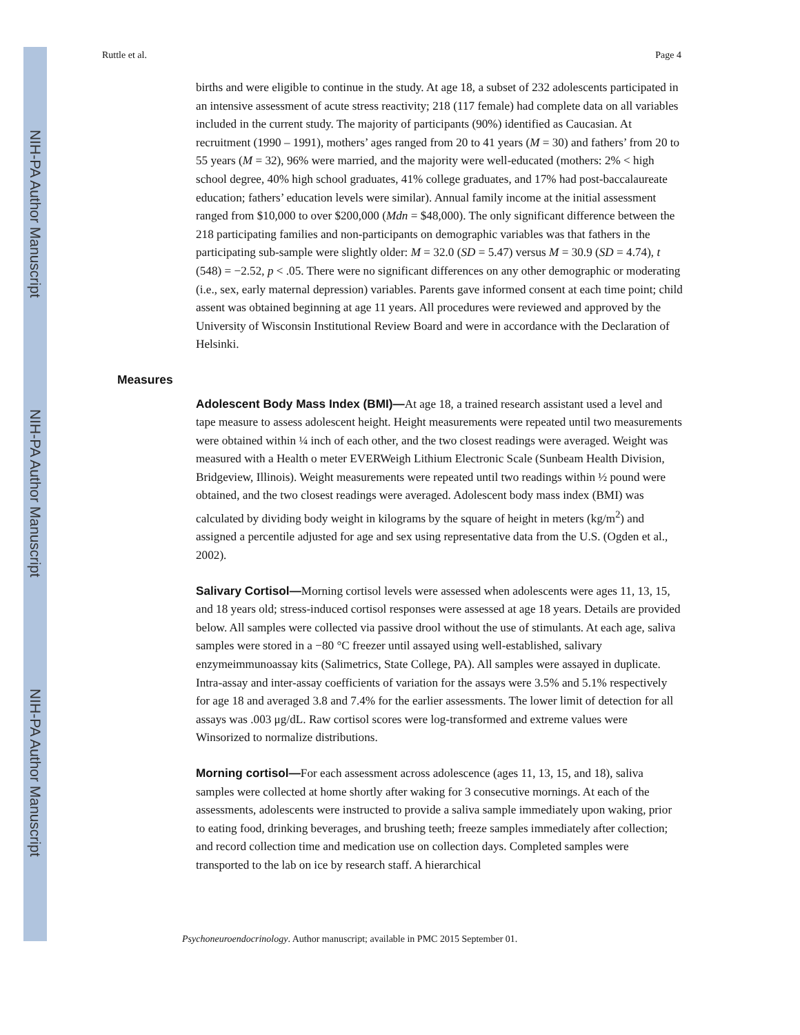NIH-PA Author Manuscript
NIH-PA Author Manuscript
NIH-PA Author Manuscript
Ruttle et al. Page 4
births and were eligible to continue in the study. At age 18, a subset of 232 adolescents participated in an intensive assessment of acute stress reactivity; 218 (117 female) had complete data on all variables included in the current study. The majority of participants (90%) identified as Caucasian. At recruitment (1990 – 1991), mothers’ ages ranged from 20 to 41 years (M = 30) and fathers’ from 20 to 55 years (M = 32), 96% were married, and the majority were well-educated (mothers: 2% < high school degree, 40% high school graduates, 41% college graduates, and 17% had post-baccalaureate education; fathers’ education levels were similar). Annual family income at the initial assessment ranged from $10,000 to over $200,000 (Mdn = $48,000). The only significant difference between the 218 participating families and non-participants on demographic variables was that fathers in the participating sub-sample were slightly older: M = 32.0 (SD = 5.47) versus M = 30.9 (SD = 4.74), t (548) = −2.52, p < .05. There were no significant differences on any other demographic or moderating (i.e., sex, early maternal depression) variables. Parents gave informed consent at each time point; child assent was obtained beginning at age 11 years. All procedures were reviewed and approved by the University of Wisconsin Institutional Review Board and were in accordance with the Declaration of Helsinki.
Measures
Adolescent Body Mass Index (BMI)—At age 18, a trained research assistant used a level and tape measure to assess adolescent height. Height measurements were repeated until two measurements were obtained within ¼ inch of each other, and the two closest readings were averaged. Weight was measured with a Health o meter EVERWeigh Lithium Electronic Scale (Sunbeam Health Division, Bridgeview, Illinois). Weight measurements were repeated until two readings within ½ pound were obtained, and the two closest readings were averaged. Adolescent body mass index (BMI) was calculated by dividing body weight in kilograms by the square of height in meters (kg/m<sup>2</sup>) and assigned a percentile adjusted for age and sex using representative data from the U.S. (Ogden et al., 2002).
Salivary Cortisol—Morning cortisol levels were assessed when adolescents were ages 11, 13, 15, and 18 years old; stress-induced cortisol responses were assessed at age 18 years. Details are provided below. All samples were collected via passive drool without the use of stimulants. At each age, saliva samples were stored in a −80 °C freezer until assayed using well-established, salivary enzymeimmunoassay kits (Salimetrics, State College, PA). All samples were assayed in duplicate. Intra-assay and inter-assay coefficients of variation for the assays were 3.5% and 5.1% respectively for age 18 and averaged 3.8 and 7.4% for the earlier assessments. The lower limit of detection for all assays was .003 μg/dL. Raw cortisol scores were log-transformed and extreme values were Winsorized to normalize distributions.
Morning cortisol—For each assessment across adolescence (ages 11, 13, 15, and 18), saliva samples were collected at home shortly after waking for 3 consecutive mornings. At each of the assessments, adolescents were instructed to provide a saliva sample immediately upon waking, prior to eating food, drinking beverages, and brushing teeth; freeze samples immediately after collection; and record collection time and medication use on collection days. Completed samples were transported to the lab on ice by research staff. A hierarchical
Psychoneuroendocrinology. Author manuscript; available in PMC 2015 September 01.